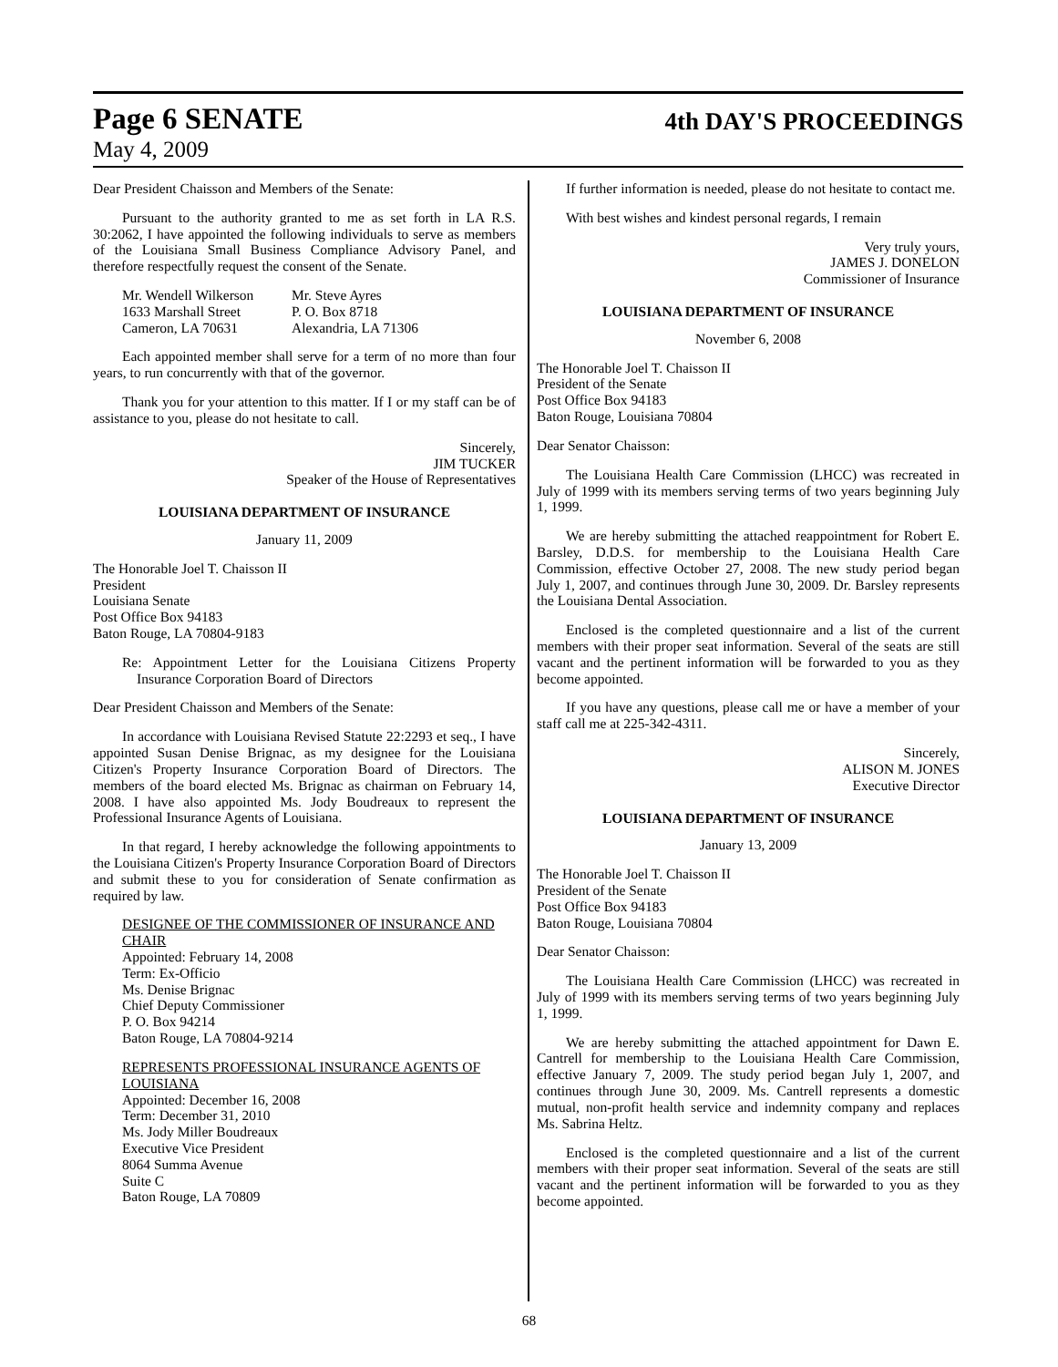Page 6 SENATE 4th DAY'S PROCEEDINGS
May 4, 2009
Dear President Chaisson and Members of the Senate:
Pursuant to the authority granted to me as set forth in LA R.S. 30:2062, I have appointed the following individuals to serve as members of the Louisiana Small Business Compliance Advisory Panel, and therefore respectfully request the consent of the Senate.
Mr. Wendell Wilkerson
1633 Marshall Street
Cameron, LA 70631
Mr. Steve Ayres
P. O. Box 8718
Alexandria, LA 71306
Each appointed member shall serve for a term of no more than four years, to run concurrently with that of the governor.
Thank you for your attention to this matter. If I or my staff can be of assistance to you, please do not hesitate to call.
Sincerely,
JIM TUCKER
Speaker of the House of Representatives
LOUISIANA DEPARTMENT OF INSURANCE
January 11, 2009
The Honorable Joel T. Chaisson II
President
Louisiana Senate
Post Office Box 94183
Baton Rouge, LA 70804-9183
Re: Appointment Letter for the Louisiana Citizens Property Insurance Corporation Board of Directors
Dear President Chaisson and Members of the Senate:
In accordance with Louisiana Revised Statute 22:2293 et seq., I have appointed Susan Denise Brignac, as my designee for the Louisiana Citizen's Property Insurance Corporation Board of Directors. The members of the board elected Ms. Brignac as chairman on February 14, 2008. I have also appointed Ms. Jody Boudreaux to represent the Professional Insurance Agents of Louisiana.
In that regard, I hereby acknowledge the following appointments to the Louisiana Citizen's Property Insurance Corporation Board of Directors and submit these to you for consideration of Senate confirmation as required by law.
DESIGNEE OF THE COMMISSIONER OF INSURANCE AND CHAIR
Appointed: February 14, 2008
Term: Ex-Officio
Ms. Denise Brignac
Chief Deputy Commissioner
P. O. Box 94214
Baton Rouge, LA 70804-9214
REPRESENTS PROFESSIONAL INSURANCE AGENTS OF LOUISIANA
Appointed: December 16, 2008
Term: December 31, 2010
Ms. Jody Miller Boudreaux
Executive Vice President
8064 Summa Avenue
Suite C
Baton Rouge, LA 70809
If further information is needed, please do not hesitate to contact me.
With best wishes and kindest personal regards, I remain
Very truly yours,
JAMES J. DONELON
Commissioner of Insurance
LOUISIANA DEPARTMENT OF INSURANCE
November 6, 2008
The Honorable Joel T. Chaisson II
President of the Senate
Post Office Box 94183
Baton Rouge, Louisiana 70804
Dear Senator Chaisson:
The Louisiana Health Care Commission (LHCC) was recreated in July of 1999 with its members serving terms of two years beginning July 1, 1999.
We are hereby submitting the attached reappointment for Robert E. Barsley, D.D.S. for membership to the Louisiana Health Care Commission, effective October 27, 2008. The new study period began July 1, 2007, and continues through June 30, 2009. Dr. Barsley represents the Louisiana Dental Association.
Enclosed is the completed questionnaire and a list of the current members with their proper seat information. Several of the seats are still vacant and the pertinent information will be forwarded to you as they become appointed.
If you have any questions, please call me or have a member of your staff call me at 225-342-4311.
Sincerely,
ALISON M. JONES
Executive Director
LOUISIANA DEPARTMENT OF INSURANCE
January 13, 2009
The Honorable Joel T. Chaisson II
President of the Senate
Post Office Box 94183
Baton Rouge, Louisiana 70804
Dear Senator Chaisson:
The Louisiana Health Care Commission (LHCC) was recreated in July of 1999 with its members serving terms of two years beginning July 1, 1999.
We are hereby submitting the attached appointment for Dawn E. Cantrell for membership to the Louisiana Health Care Commission, effective January 7, 2009. The study period began July 1, 2007, and continues through June 30, 2009. Ms. Cantrell represents a domestic mutual, non-profit health service and indemnity company and replaces Ms. Sabrina Heltz.
Enclosed is the completed questionnaire and a list of the current members with their proper seat information. Several of the seats are still vacant and the pertinent information will be forwarded to you as they become appointed.
68